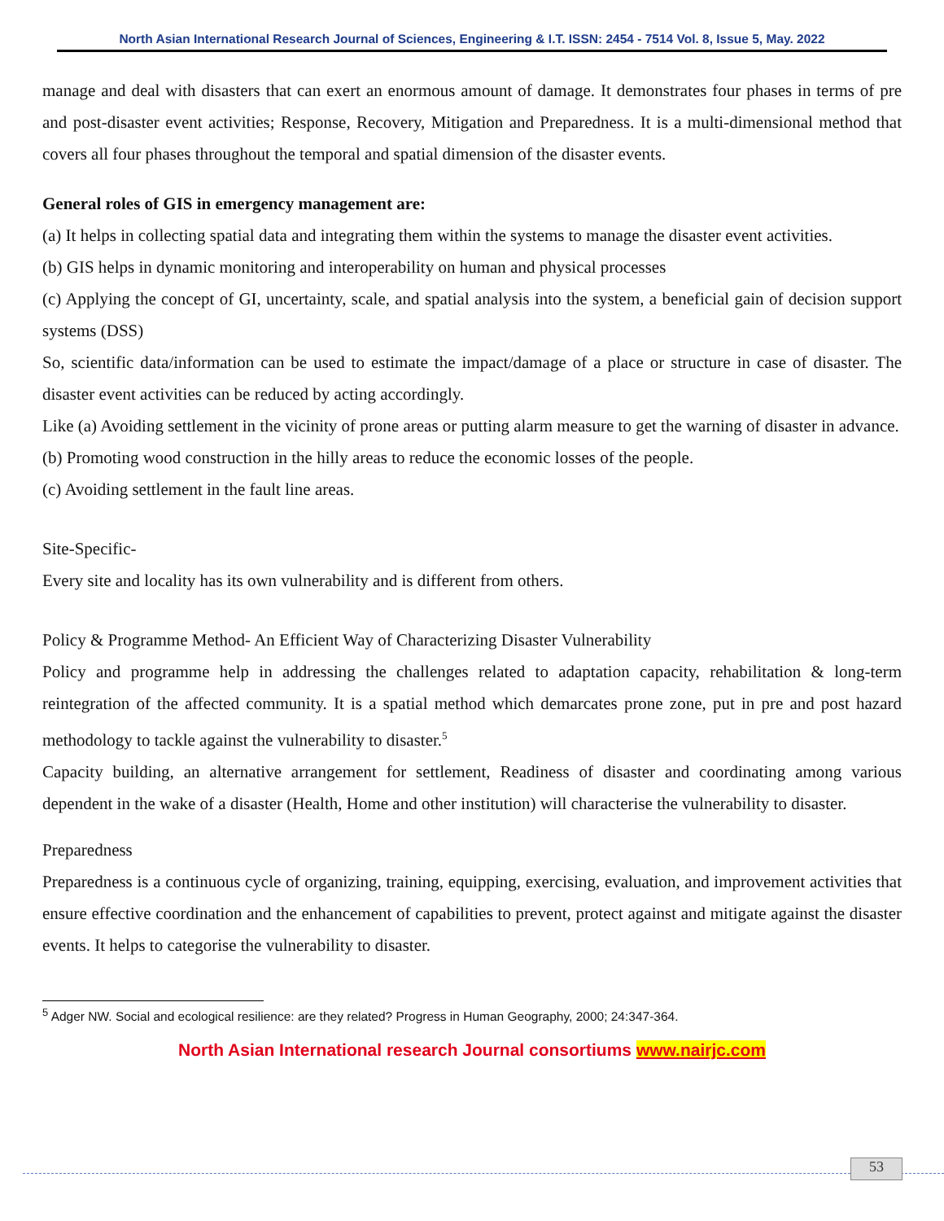North Asian International Research Journal of Sciences, Engineering & I.T. ISSN: 2454 - 7514 Vol. 8, Issue 5, May. 2022
manage and deal with disasters that can exert an enormous amount of damage. It demonstrates four phases in terms of pre and post-disaster event activities; Response, Recovery, Mitigation and Preparedness. It is a multi-dimensional method that covers all four phases throughout the temporal and spatial dimension of the disaster events.
General roles of GIS in emergency management are:
(a) It helps in collecting spatial data and integrating them within the systems to manage the disaster event activities.
(b) GIS helps in dynamic monitoring and interoperability on human and physical processes
(c) Applying the concept of GI, uncertainty, scale, and spatial analysis into the system, a beneficial gain of decision support systems (DSS)
So, scientific data/information can be used to estimate the impact/damage of a place or structure in case of disaster. The disaster event activities can be reduced by acting accordingly.
Like (a) Avoiding settlement in the vicinity of prone areas or putting alarm measure to get the warning of disaster in advance.
(b) Promoting wood construction in the hilly areas to reduce the economic losses of the people.
(c) Avoiding settlement in the fault line areas.
Site-Specific-
Every site and locality has its own vulnerability and is different from others.
Policy & Programme Method- An Efficient Way of Characterizing Disaster Vulnerability
Policy and programme help in addressing the challenges related to adaptation capacity, rehabilitation & long-term reintegration of the affected community. It is a spatial method which demarcates prone zone, put in pre and post hazard methodology to tackle against the vulnerability to disaster.<sup>5</sup>
Capacity building, an alternative arrangement for settlement, Readiness of disaster and coordinating among various dependent in the wake of a disaster (Health, Home and other institution) will characterise the vulnerability to disaster.
Preparedness
Preparedness is a continuous cycle of organizing, training, equipping, exercising, evaluation, and improvement activities that ensure effective coordination and the enhancement of capabilities to prevent, protect against and mitigate against the disaster events. It helps to categorise the vulnerability to disaster.
<sup>5</sup> Adger NW. Social and ecological resilience: are they related? Progress in Human Geography, 2000; 24:347-364.
North Asian International research Journal consortiums www.nairjc.com
53